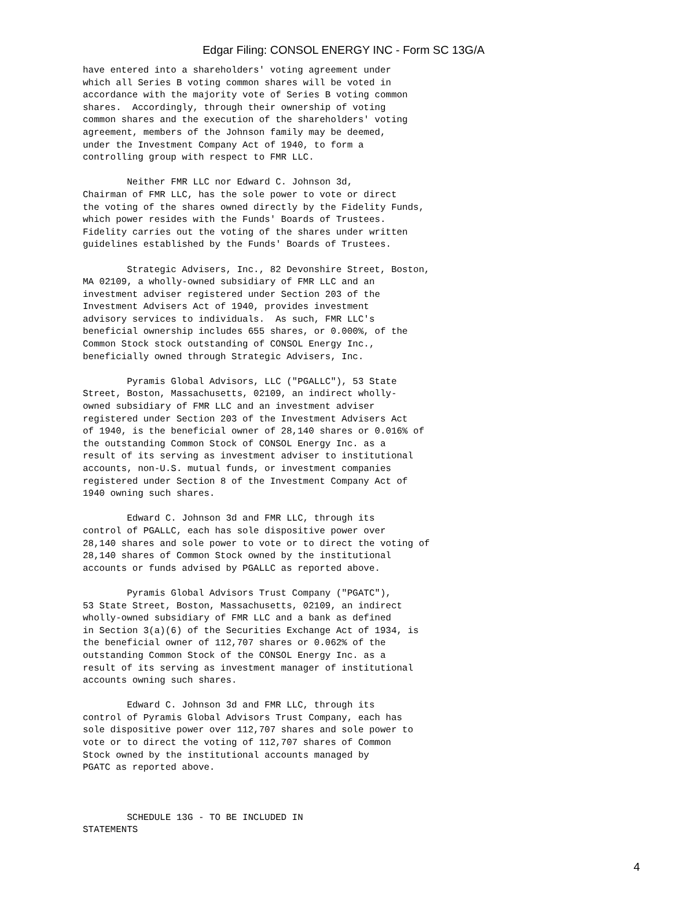Edgar Filing: CONSOL ENERGY INC - Form SC 13G/A
have entered into a shareholders' voting agreement under
which all Series B voting common shares will be voted in
accordance with the majority vote of Series B voting common
shares.  Accordingly, through their ownership of voting
common shares and the execution of the shareholders' voting
agreement, members of the Johnson family may be deemed,
under the Investment Company Act of 1940, to form a
controlling group with respect to FMR LLC.

        Neither FMR LLC nor Edward C. Johnson 3d,
Chairman of FMR LLC, has the sole power to vote or direct
the voting of the shares owned directly by the Fidelity Funds,
which power resides with the Funds' Boards of Trustees.
Fidelity carries out the voting of the shares under written
guidelines established by the Funds' Boards of Trustees.

        Strategic Advisers, Inc., 82 Devonshire Street, Boston,
MA 02109, a wholly-owned subsidiary of FMR LLC and an
investment adviser registered under Section 203 of the
Investment Advisers Act of 1940, provides investment
advisory services to individuals.  As such, FMR LLC's
beneficial ownership includes 655 shares, or 0.000%, of the
Common Stock stock outstanding of CONSOL Energy Inc.,
beneficially owned through Strategic Advisers, Inc.

        Pyramis Global Advisors, LLC ("PGALLC"), 53 State
Street, Boston, Massachusetts, 02109, an indirect wholly-
owned subsidiary of FMR LLC and an investment adviser
registered under Section 203 of the Investment Advisers Act
of 1940, is the beneficial owner of 28,140 shares or 0.016% of
the outstanding Common Stock of CONSOL Energy Inc. as a
result of its serving as investment adviser to institutional
accounts, non-U.S. mutual funds, or investment companies
registered under Section 8 of the Investment Company Act of
1940 owning such shares.

        Edward C. Johnson 3d and FMR LLC, through its
control of PGALLC, each has sole dispositive power over
28,140 shares and sole power to vote or to direct the voting of
28,140 shares of Common Stock owned by the institutional
accounts or funds advised by PGALLC as reported above.

        Pyramis Global Advisors Trust Company ("PGATC"),
53 State Street, Boston, Massachusetts, 02109, an indirect
wholly-owned subsidiary of FMR LLC and a bank as defined
in Section 3(a)(6) of the Securities Exchange Act of 1934, is
the beneficial owner of 112,707 shares or 0.062% of the
outstanding Common Stock of the CONSOL Energy Inc. as a
result of its serving as investment manager of institutional
accounts owning such shares.

        Edward C. Johnson 3d and FMR LLC, through its
control of Pyramis Global Advisors Trust Company, each has
sole dispositive power over 112,707 shares and sole power to
vote or to direct the voting of 112,707 shares of Common
Stock owned by the institutional accounts managed by
PGATC as reported above.



        SCHEDULE 13G - TO BE INCLUDED IN
STATEMENTS
4